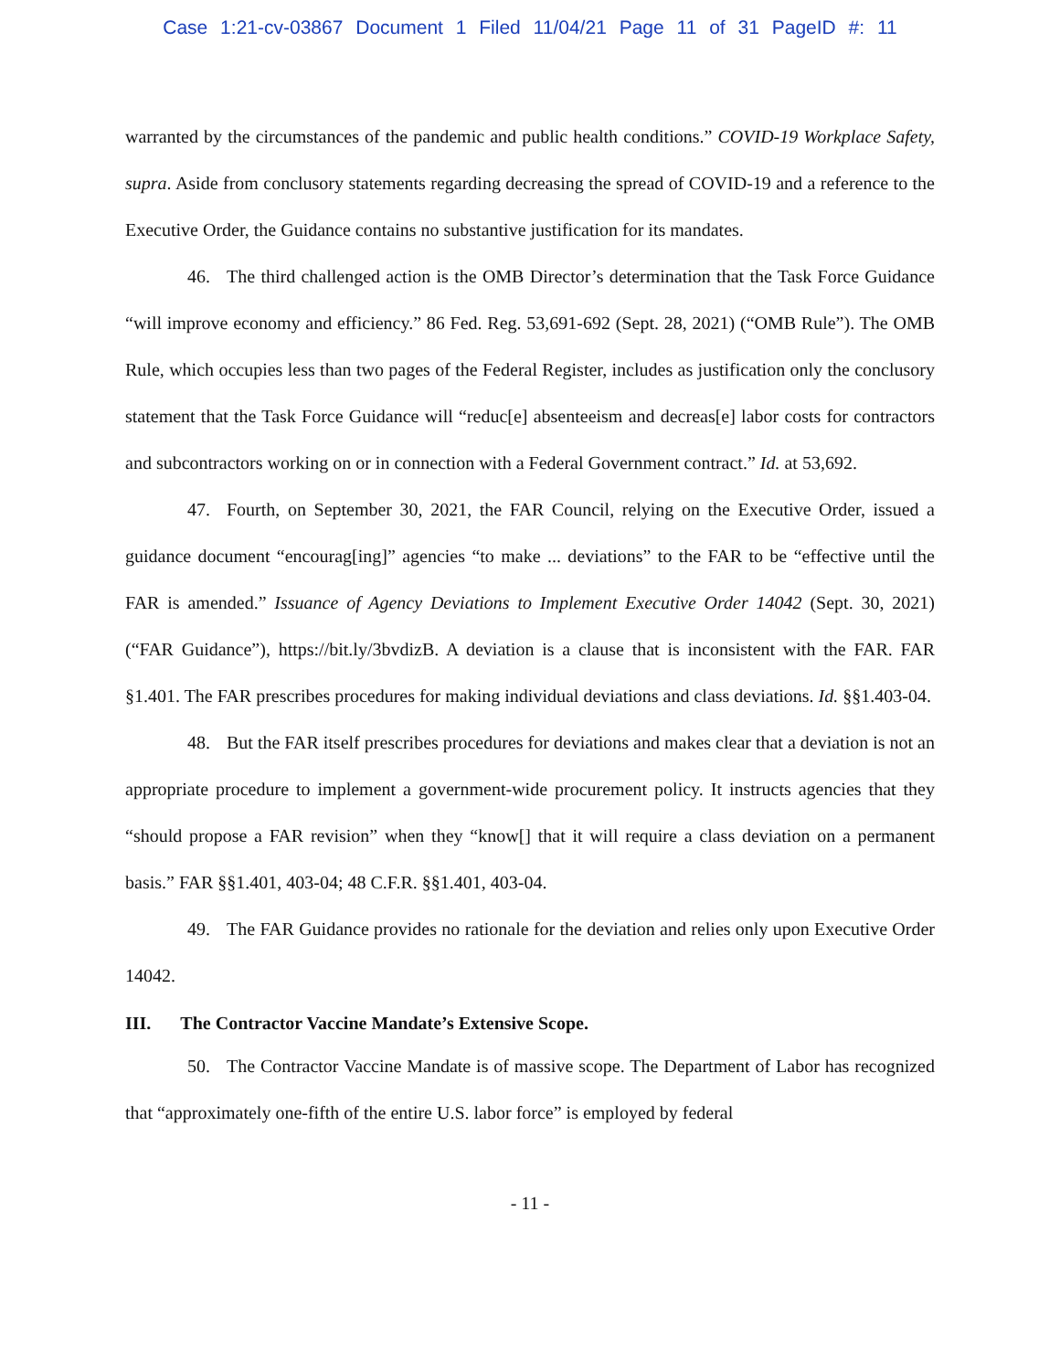Case 1:21-cv-03867 Document 1 Filed 11/04/21 Page 11 of 31 PageID #: 11
warranted by the circumstances of the pandemic and public health conditions.” COVID-19 Workplace Safety, supra. Aside from conclusory statements regarding decreasing the spread of COVID-19 and a reference to the Executive Order, the Guidance contains no substantive justification for its mandates.
46. The third challenged action is the OMB Director’s determination that the Task Force Guidance “will improve economy and efficiency.” 86 Fed. Reg. 53,691-692 (Sept. 28, 2021) (“OMB Rule”). The OMB Rule, which occupies less than two pages of the Federal Register, includes as justification only the conclusory statement that the Task Force Guidance will “reduc[e] absenteeism and decreas[e] labor costs for contractors and subcontractors working on or in connection with a Federal Government contract.” Id. at 53,692.
47. Fourth, on September 30, 2021, the FAR Council, relying on the Executive Order, issued a guidance document “encourag[ing]” agencies “to make ... deviations” to the FAR to be “effective until the FAR is amended.” Issuance of Agency Deviations to Implement Executive Order 14042 (Sept. 30, 2021) (“FAR Guidance”), https://bit.ly/3bvdizB. A deviation is a clause that is inconsistent with the FAR. FAR §1.401. The FAR prescribes procedures for making individual deviations and class deviations. Id. §§1.403-04.
48. But the FAR itself prescribes procedures for deviations and makes clear that a deviation is not an appropriate procedure to implement a government-wide procurement policy. It instructs agencies that they “should propose a FAR revision” when they “know[] that it will require a class deviation on a permanent basis.” FAR §§1.401, 403-04; 48 C.F.R. §§1.401, 403-04.
49. The FAR Guidance provides no rationale for the deviation and relies only upon Executive Order 14042.
III. The Contractor Vaccine Mandate’s Extensive Scope.
50. The Contractor Vaccine Mandate is of massive scope. The Department of Labor has recognized that “approximately one-fifth of the entire U.S. labor force” is employed by federal
- 11 -